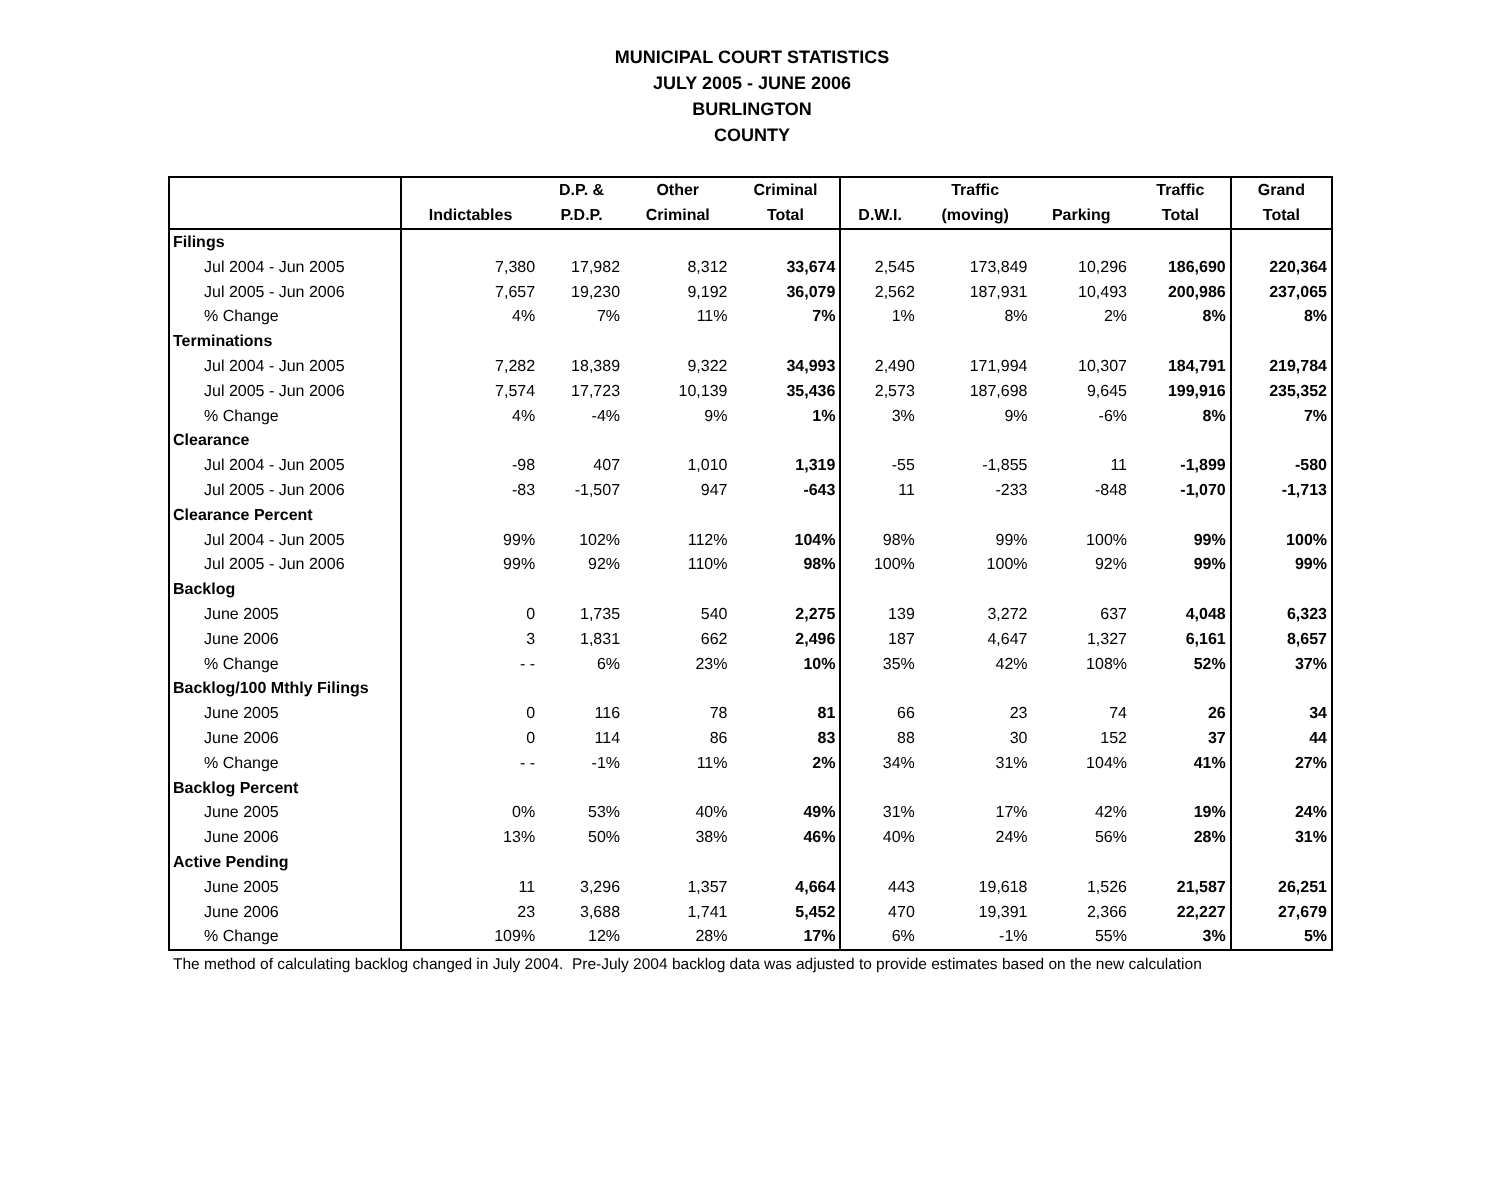MUNICIPAL COURT STATISTICS
JULY 2005 - JUNE 2006
BURLINGTON
COUNTY
| | | D.P. & | Other | Criminal | | Traffic | | Traffic | Grand |
| --- | --- | --- | --- | --- | --- | --- | --- | --- | --- |
| | Indictables | P.D.P. | Criminal | Total | D.W.I. | (moving) | Parking | Total | Total |
| Filings | | | | | | | | | |
| Jul 2004 - Jun 2005 | 7,380 | 17,982 | 8,312 | 33,674 | 2,545 | 173,849 | 10,296 | 186,690 | 220,364 |
| Jul 2005 - Jun 2006 | 7,657 | 19,230 | 9,192 | 36,079 | 2,562 | 187,931 | 10,493 | 200,986 | 237,065 |
| % Change | 4% | 7% | 11% | 7% | 1% | 8% | 2% | 8% | 8% |
| Terminations | | | | | | | | | |
| Jul 2004 - Jun 2005 | 7,282 | 18,389 | 9,322 | 34,993 | 2,490 | 171,994 | 10,307 | 184,791 | 219,784 |
| Jul 2005 - Jun 2006 | 7,574 | 17,723 | 10,139 | 35,436 | 2,573 | 187,698 | 9,645 | 199,916 | 235,352 |
| % Change | 4% | -4% | 9% | 1% | 3% | 9% | -6% | 8% | 7% |
| Clearance | | | | | | | | | |
| Jul 2004 - Jun 2005 | -98 | 407 | 1,010 | 1,319 | -55 | -1,855 | 11 | -1,899 | -580 |
| Jul 2005 - Jun 2006 | -83 | -1,507 | 947 | -643 | 11 | -233 | -848 | -1,070 | -1,713 |
| Clearance Percent | | | | | | | | | |
| Jul 2004 - Jun 2005 | 99% | 102% | 112% | 104% | 98% | 99% | 100% | 99% | 100% |
| Jul 2005 - Jun 2006 | 99% | 92% | 110% | 98% | 100% | 100% | 92% | 99% | 99% |
| Backlog | | | | | | | | | |
| June 2005 | 0 | 1,735 | 540 | 2,275 | 139 | 3,272 | 637 | 4,048 | 6,323 |
| June 2006 | 3 | 1,831 | 662 | 2,496 | 187 | 4,647 | 1,327 | 6,161 | 8,657 |
| % Change | - - | 6% | 23% | 10% | 35% | 42% | 108% | 52% | 37% |
| Backlog/100 Mthly Filings | | | | | | | | | |
| June 2005 | 0 | 116 | 78 | 81 | 66 | 23 | 74 | 26 | 34 |
| June 2006 | 0 | 114 | 86 | 83 | 88 | 30 | 152 | 37 | 44 |
| % Change | - - | -1% | 11% | 2% | 34% | 31% | 104% | 41% | 27% |
| Backlog Percent | | | | | | | | | |
| June 2005 | 0% | 53% | 40% | 49% | 31% | 17% | 42% | 19% | 24% |
| June 2006 | 13% | 50% | 38% | 46% | 40% | 24% | 56% | 28% | 31% |
| Active Pending | | | | | | | | | |
| June 2005 | 11 | 3,296 | 1,357 | 4,664 | 443 | 19,618 | 1,526 | 21,587 | 26,251 |
| June 2006 | 23 | 3,688 | 1,741 | 5,452 | 470 | 19,391 | 2,366 | 22,227 | 27,679 |
| % Change | 109% | 12% | 28% | 17% | 6% | -1% | 55% | 3% | 5% |
The method of calculating backlog changed in July 2004. Pre-July 2004 backlog data was adjusted to provide estimates based on the new calculation